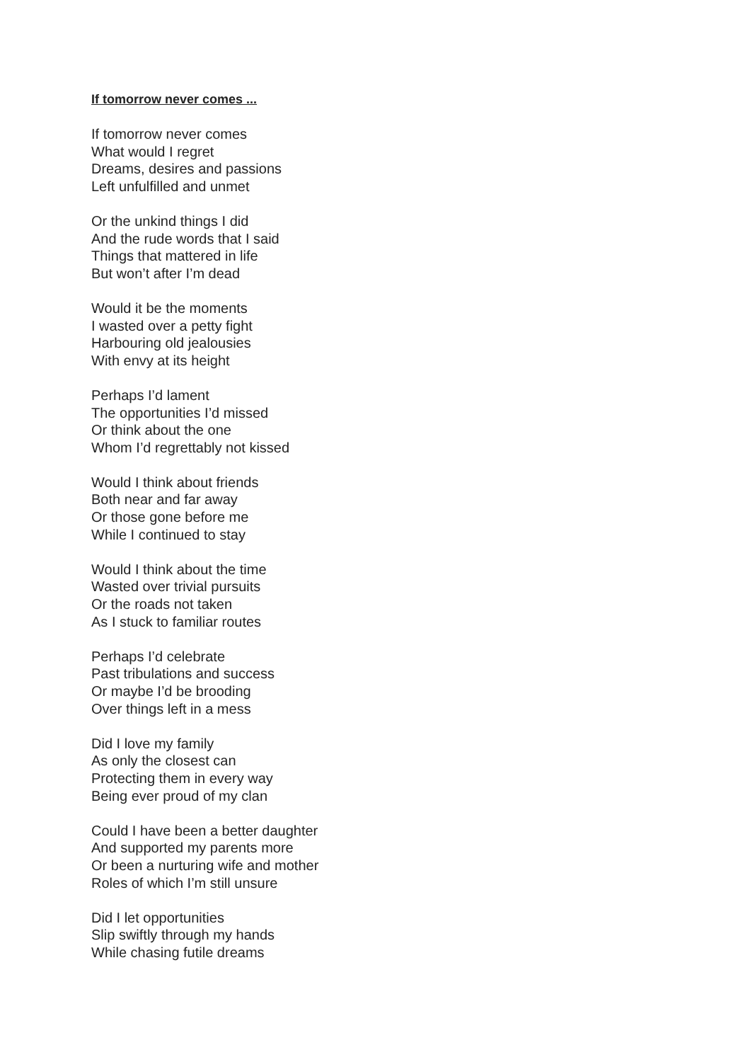If tomorrow never comes ...
If tomorrow never comes
What would I regret
Dreams, desires and passions
Left unfulfilled and unmet
Or the unkind things I did
And the rude words that I said
Things that mattered in life
But won’t after I’m dead
Would it be the moments
I wasted over a petty fight
Harbouring old jealousies
With envy at its height
Perhaps I’d lament
The opportunities I’d missed
Or think about the one
Whom I’d regrettably not kissed
Would I think about friends
Both near and far away
Or those gone before me
While I continued to stay
Would I think about the time
Wasted over trivial pursuits
Or the roads not taken
As I stuck to familiar routes
Perhaps I’d celebrate
Past tribulations and success
Or maybe I’d be brooding
Over things left in a mess
Did I love my family
As only the closest can
Protecting them in every way
Being ever proud of my clan
Could I have been a better daughter
And supported my parents more
Or been a nurturing wife and mother
Roles of which I’m still unsure
Did I let opportunities
Slip swiftly through my hands
While chasing futile dreams